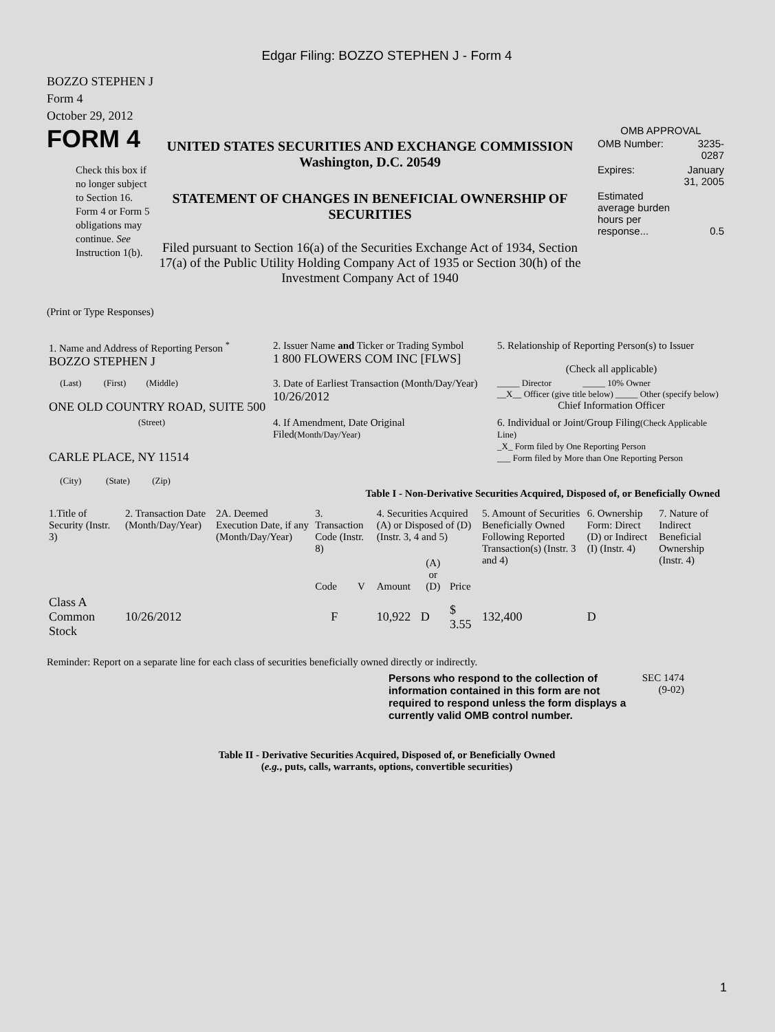Edgar Filing: BOZZO STEPHEN J - Form 4
BOZZO STEPHEN J
Form 4
October 29, 2012
FORM 4
Check this box if no longer subject to Section 16. Form 4 or Form 5 obligations may continue. See Instruction 1(b).
UNITED STATES SECURITIES AND EXCHANGE COMMISSION
Washington, D.C. 20549
STATEMENT OF CHANGES IN BENEFICIAL OWNERSHIP OF SECURITIES
Filed pursuant to Section 16(a) of the Securities Exchange Act of 1934, Section 17(a) of the Public Utility Holding Company Act of 1935 or Section 30(h) of the Investment Company Act of 1940
OMB APPROVAL
| OMB Number: | 3235-0287 |
| Expires: | January 31, 2005 |
| Estimated average burden hours per response... | 0.5 |
(Print or Type Responses)
| 1. Name and Address of Reporting Person <sup>*</sup> BOZZO STEPHEN J | 2. Issuer Name and Ticker or Trading Symbol 1 800 FLOWERS COM INC [FLWS] | 5. Relationship of Reporting Person(s) to Issuer (Check all applicable) |
| (Last) (First) (Middle) ONE OLD COUNTRY ROAD, SUITE 500 | 3. Date of Earliest Transaction (Month/Day/Year) 10/26/2012 | _____ Director _____ 10% Owner __X__ Officer (give title below) _____ Other (specify below) Chief Information Officer |
| (Street) CARLE PLACE, NY 11514 (City) (State) (Zip) | 4. If Amendment, Date Original Filed (Month/Day/Year) | 6. Individual or Joint/Group Filing (Check Applicable Line) _X_ Form filed by One Reporting Person ___ Form filed by More than One Reporting Person |
Table I - Non-Derivative Securities Acquired, Disposed of, or Beneficially Owned
| 1.Title of Security (Instr. 3) | 2. Transaction Date (Month/Day/Year) | 2A. Deemed Execution Date, if any (Month/Day/Year) | 3. Transaction Code (Instr. 8) | | 4. Securities Acquired (A) or Disposed of (D) (Instr. 3, 4 and 5) | | | 5. Amount of Securities Beneficially Owned Following Reported Transaction(s) (Instr. 3 and 4) | 6. Ownership Form: Direct (D) or Indirect (I) (Instr. 4) | 7. Nature of Indirect Beneficial Ownership (Instr. 4) |
| --- | --- | --- | --- | --- | --- | --- | --- | --- | --- | --- |
| | | | Code | V | Amount | (A) or (D) | Price | | | |
| Class A Common Stock | 10/26/2012 | | F | | 10,922 | D | $ 3.55 | 132,400 | D | |
Reminder: Report on a separate line for each class of securities beneficially owned directly or indirectly.
Persons who respond to the collection of information contained in this form are not required to respond unless the form displays a currently valid OMB control number.
SEC 1474
(9-02)
Table II - Derivative Securities Acquired, Disposed of, or Beneficially Owned
(e.g., puts, calls, warrants, options, convertible securities)
1